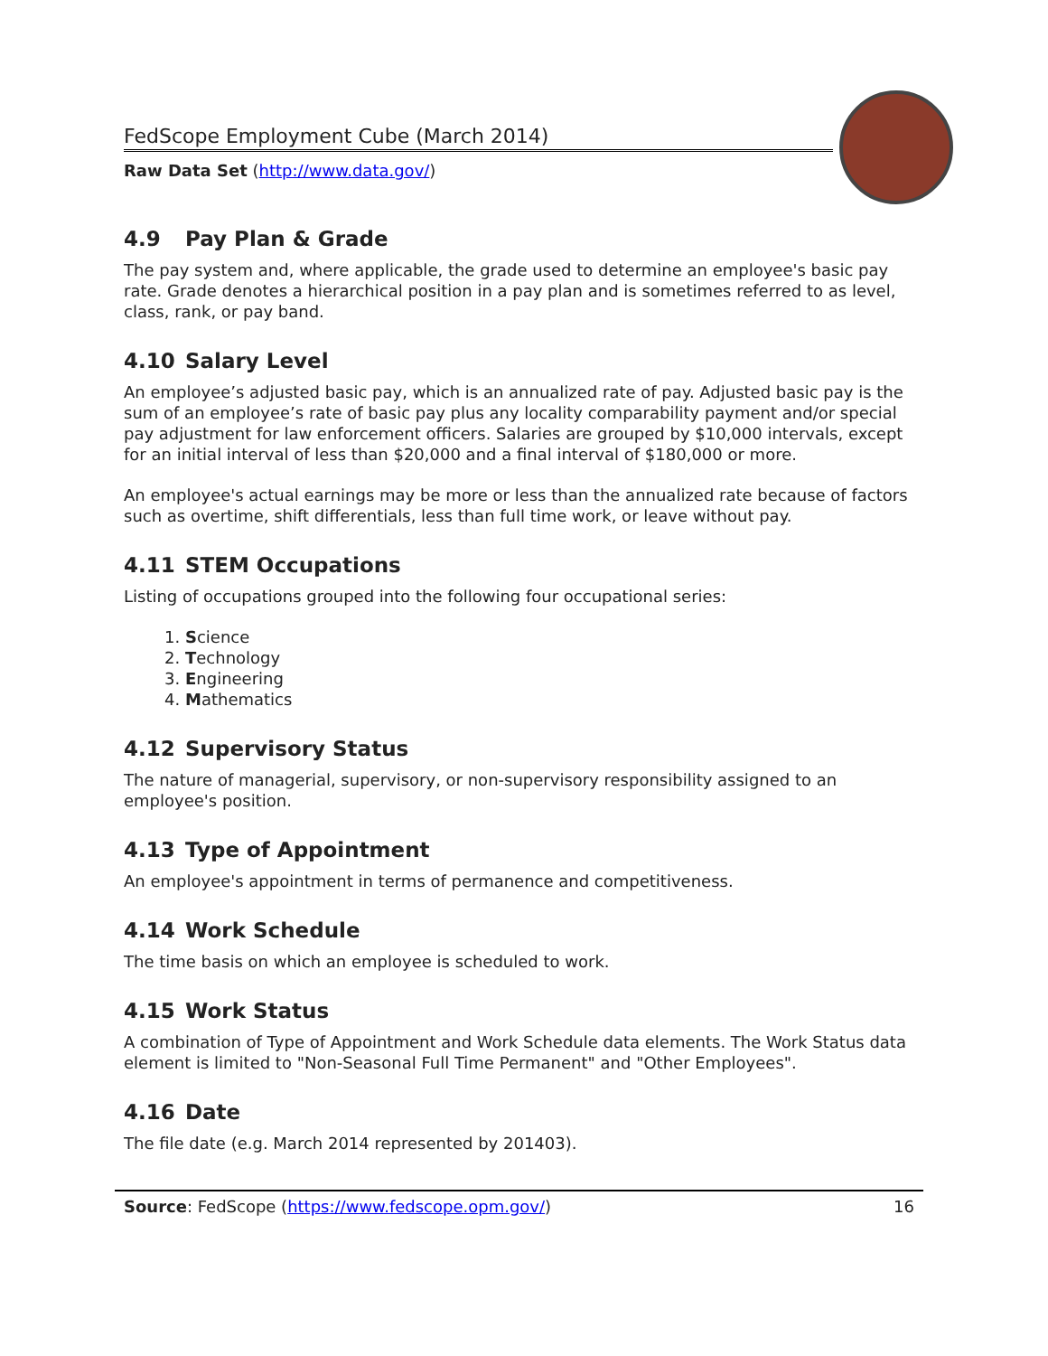FedScope Employment Cube (March 2014)
Raw Data Set (http://www.data.gov/)
4.9 Pay Plan & Grade
The pay system and, where applicable, the grade used to determine an employee's basic pay rate. Grade denotes a hierarchical position in a pay plan and is sometimes referred to as level, class, rank, or pay band.
4.10 Salary Level
An employee’s adjusted basic pay, which is an annualized rate of pay. Adjusted basic pay is the sum of an employee’s rate of basic pay plus any locality comparability payment and/or special pay adjustment for law enforcement officers. Salaries are grouped by $10,000 intervals, except for an initial interval of less than $20,000 and a final interval of $180,000 or more.
An employee's actual earnings may be more or less than the annualized rate because of factors such as overtime, shift differentials, less than full time work, or leave without pay.
4.11 STEM Occupations
Listing of occupations grouped into the following four occupational series:
1. Science
2. Technology
3. Engineering
4. Mathematics
4.12 Supervisory Status
The nature of managerial, supervisory, or non-supervisory responsibility assigned to an employee's position.
4.13 Type of Appointment
An employee's appointment in terms of permanence and competitiveness.
4.14 Work Schedule
The time basis on which an employee is scheduled to work.
4.15 Work Status
A combination of Type of Appointment and Work Schedule data elements. The Work Status data element is limited to "Non-Seasonal Full Time Permanent" and "Other Employees".
4.16 Date
The file date (e.g. March 2014 represented by 201403).
Source: FedScope (https://www.fedscope.opm.gov/)
16